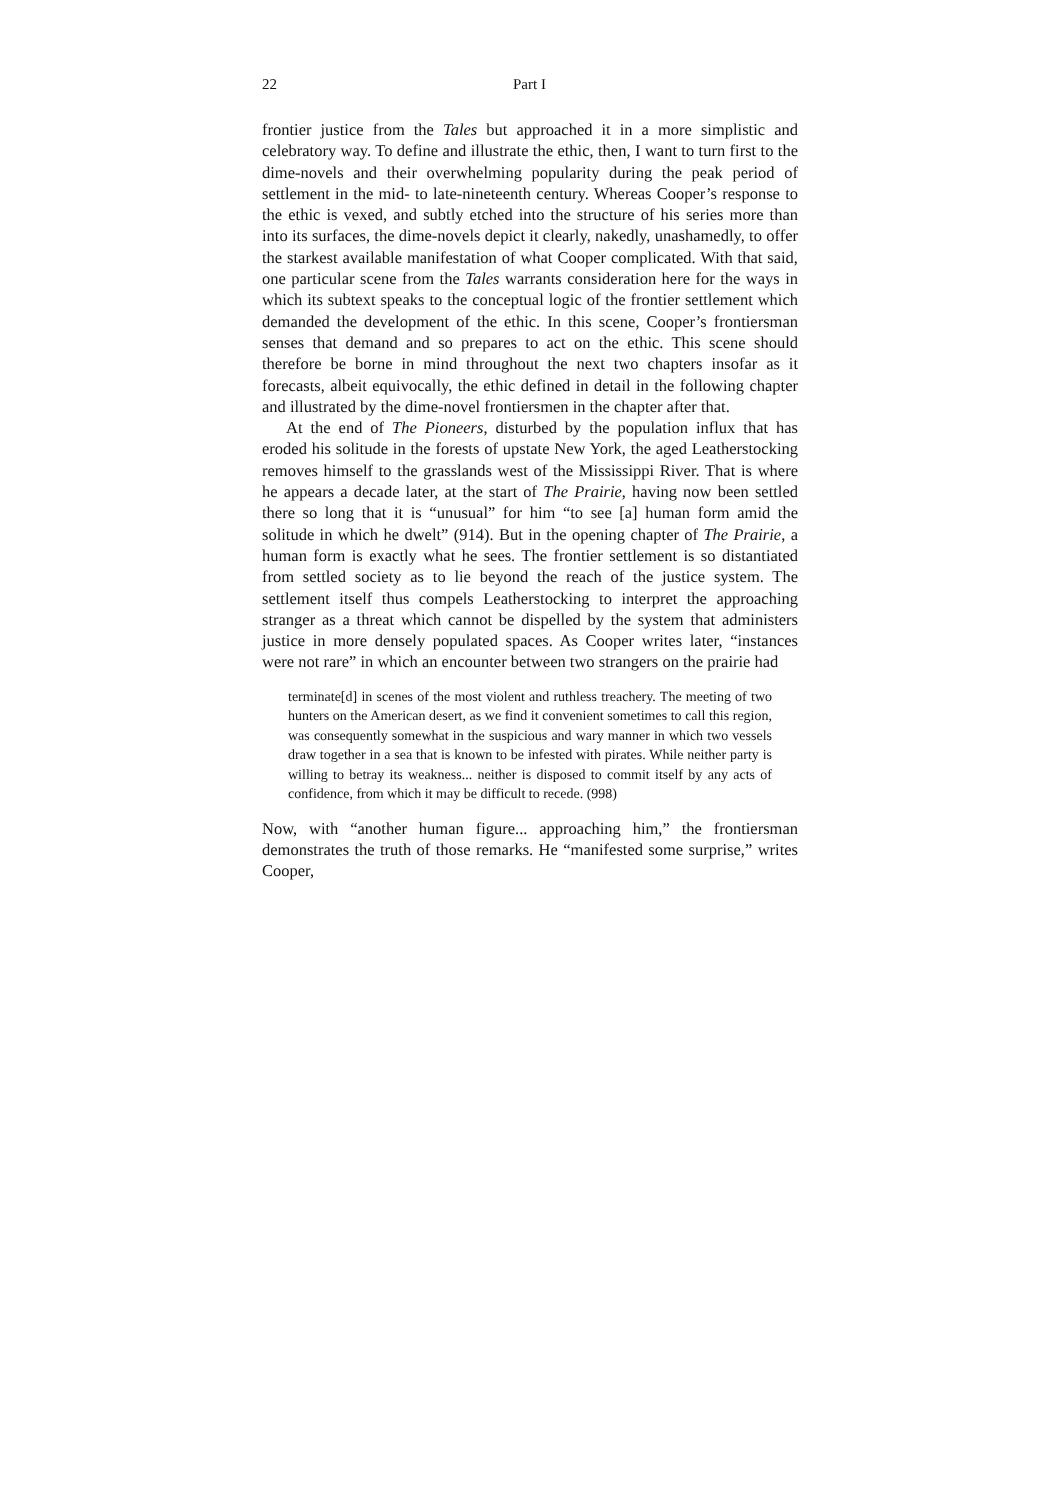22 Part I
frontier justice from the Tales but approached it in a more simplistic and celebratory way. To define and illustrate the ethic, then, I want to turn first to the dime-novels and their overwhelming popularity during the peak period of settlement in the mid- to late-nineteenth century. Whereas Cooper’s response to the ethic is vexed, and subtly etched into the structure of his series more than into its surfaces, the dime-novels depict it clearly, nakedly, unashamedly, to offer the starkest available manifestation of what Cooper complicated. With that said, one particular scene from the Tales warrants consideration here for the ways in which its subtext speaks to the conceptual logic of the frontier settlement which demanded the development of the ethic. In this scene, Cooper’s frontiersman senses that demand and so prepares to act on the ethic. This scene should therefore be borne in mind throughout the next two chapters insofar as it forecasts, albeit equivocally, the ethic defined in detail in the following chapter and illustrated by the dime-novel frontiersmen in the chapter after that.
At the end of The Pioneers, disturbed by the population influx that has eroded his solitude in the forests of upstate New York, the aged Leatherstocking removes himself to the grasslands west of the Mississippi River. That is where he appears a decade later, at the start of The Prairie, having now been settled there so long that it is “unusual” for him “to see [a] human form amid the solitude in which he dwelt” (914). But in the opening chapter of The Prairie, a human form is exactly what he sees. The frontier settlement is so distantiated from settled society as to lie beyond the reach of the justice system. The settlement itself thus compels Leatherstocking to interpret the approaching stranger as a threat which cannot be dispelled by the system that administers justice in more densely populated spaces. As Cooper writes later, “instances were not rare” in which an encounter between two strangers on the prairie had
terminate[d] in scenes of the most violent and ruthless treachery. The meeting of two hunters on the American desert, as we find it convenient sometimes to call this region, was consequently somewhat in the suspicious and wary manner in which two vessels draw together in a sea that is known to be infested with pirates. While neither party is willing to betray its weakness... neither is disposed to commit itself by any acts of confidence, from which it may be difficult to recede. (998)
Now, with “another human figure... approaching him,” the frontiersman demonstrates the truth of those remarks. He “manifested some surprise,” writes Cooper,